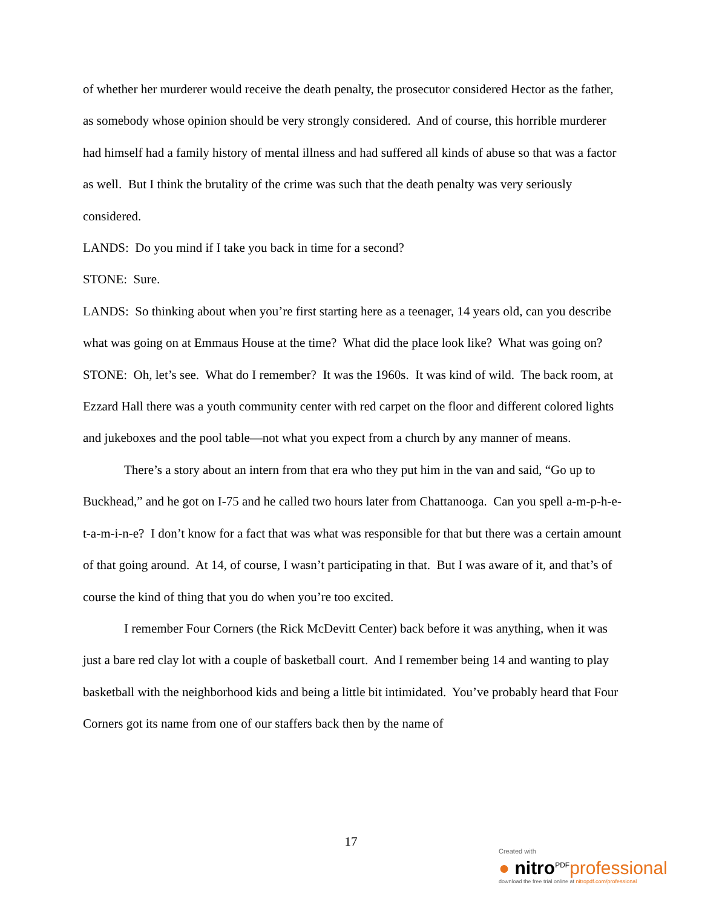of whether her murderer would receive the death penalty, the prosecutor considered Hector as the father, as somebody whose opinion should be very strongly considered. And of course, this horrible murderer had himself had a family history of mental illness and had suffered all kinds of abuse so that was a factor as well. But I think the brutality of the crime was such that the death penalty was very seriously considered.
LANDS: Do you mind if I take you back in time for a second?
STONE: Sure.
LANDS: So thinking about when you’re first starting here as a teenager, 14 years old, can you describe what was going on at Emmaus House at the time? What did the place look like? What was going on?
STONE: Oh, let’s see. What do I remember? It was the 1960s. It was kind of wild. The back room, at Ezzard Hall there was a youth community center with red carpet on the floor and different colored lights and jukeboxes and the pool table—not what you expect from a church by any manner of means.
There’s a story about an intern from that era who they put him in the van and said, “Go up to Buckhead,” and he got on I-75 and he called two hours later from Chattanooga. Can you spell a-m-p-h-e-t-a-m-i-n-e? I don’t know for a fact that was what was responsible for that but there was a certain amount of that going around. At 14, of course, I wasn’t participating in that. But I was aware of it, and that’s of course the kind of thing that you do when you’re too excited.
I remember Four Corners (the Rick McDevitt Center) back before it was anything, when it was just a bare red clay lot with a couple of basketball court. And I remember being 14 and wanting to play basketball with the neighborhood kids and being a little bit intimidated. You’ve probably heard that Four Corners got its name from one of our staffers back then by the name of
17
Created with
● nitro<sup>PDF</sup>professional
download the free trial online at nitropdf.com/professional